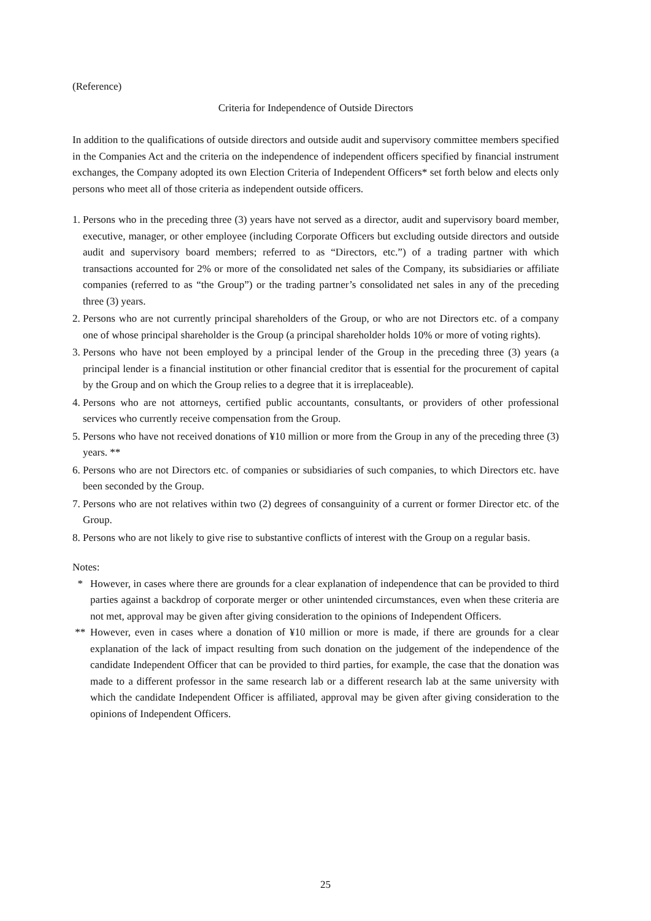(Reference)
Criteria for Independence of Outside Directors
In addition to the qualifications of outside directors and outside audit and supervisory committee members specified in the Companies Act and the criteria on the independence of independent officers specified by financial instrument exchanges, the Company adopted its own Election Criteria of Independent Officers* set forth below and elects only persons who meet all of those criteria as independent outside officers.
1. Persons who in the preceding three (3) years have not served as a director, audit and supervisory board member, executive, manager, or other employee (including Corporate Officers but excluding outside directors and outside audit and supervisory board members; referred to as “Directors, etc.”) of a trading partner with which transactions accounted for 2% or more of the consolidated net sales of the Company, its subsidiaries or affiliate companies (referred to as “the Group”) or the trading partner’s consolidated net sales in any of the preceding three (3) years.
2. Persons who are not currently principal shareholders of the Group, or who are not Directors etc. of a company one of whose principal shareholder is the Group (a principal shareholder holds 10% or more of voting rights).
3. Persons who have not been employed by a principal lender of the Group in the preceding three (3) years (a principal lender is a financial institution or other financial creditor that is essential for the procurement of capital by the Group and on which the Group relies to a degree that it is irreplaceable).
4. Persons who are not attorneys, certified public accountants, consultants, or providers of other professional services who currently receive compensation from the Group.
5. Persons who have not received donations of ¥10 million or more from the Group in any of the preceding three (3) years. **
6. Persons who are not Directors etc. of companies or subsidiaries of such companies, to which Directors etc. have been seconded by the Group.
7. Persons who are not relatives within two (2) degrees of consanguinity of a current or former Director etc. of the Group.
8. Persons who are not likely to give rise to substantive conflicts of interest with the Group on a regular basis.
Notes:
* However, in cases where there are grounds for a clear explanation of independence that can be provided to third parties against a backdrop of corporate merger or other unintended circumstances, even when these criteria are not met, approval may be given after giving consideration to the opinions of Independent Officers.
** However, even in cases where a donation of ¥10 million or more is made, if there are grounds for a clear explanation of the lack of impact resulting from such donation on the judgement of the independence of the candidate Independent Officer that can be provided to third parties, for example, the case that the donation was made to a different professor in the same research lab or a different research lab at the same university with which the candidate Independent Officer is affiliated, approval may be given after giving consideration to the opinions of Independent Officers.
25